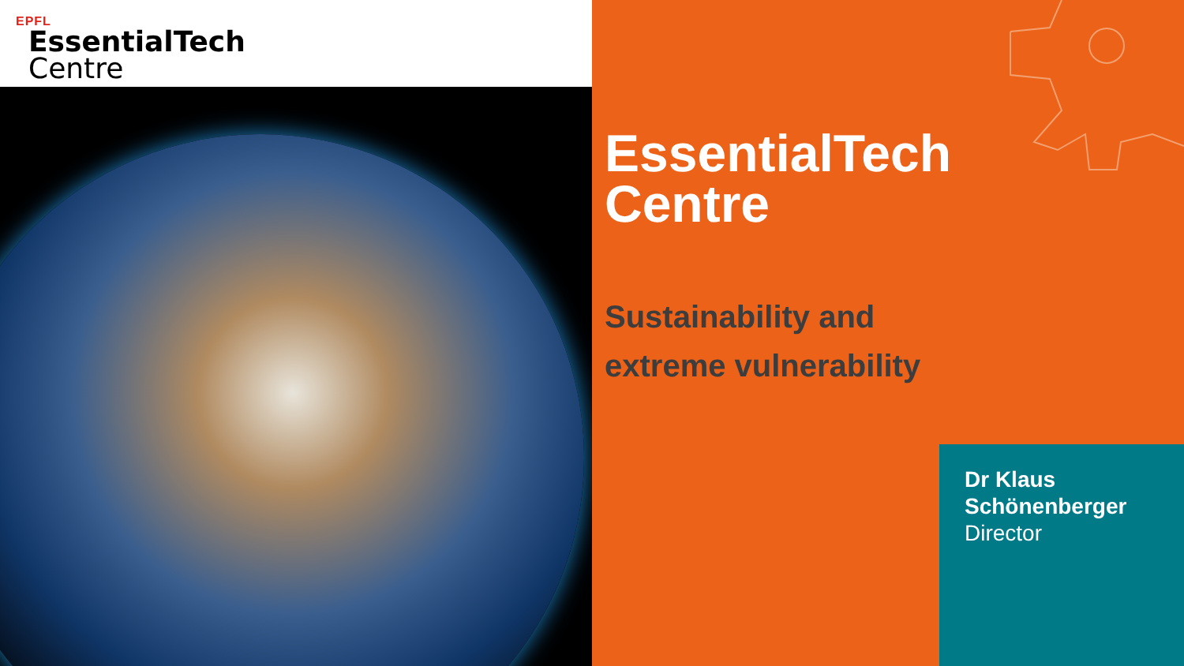EPFL
EssentialTech
Centre
EssentialTech
Centre
Sustainability and
extreme vulnerability
Dr Klaus
Schönenberger
Director